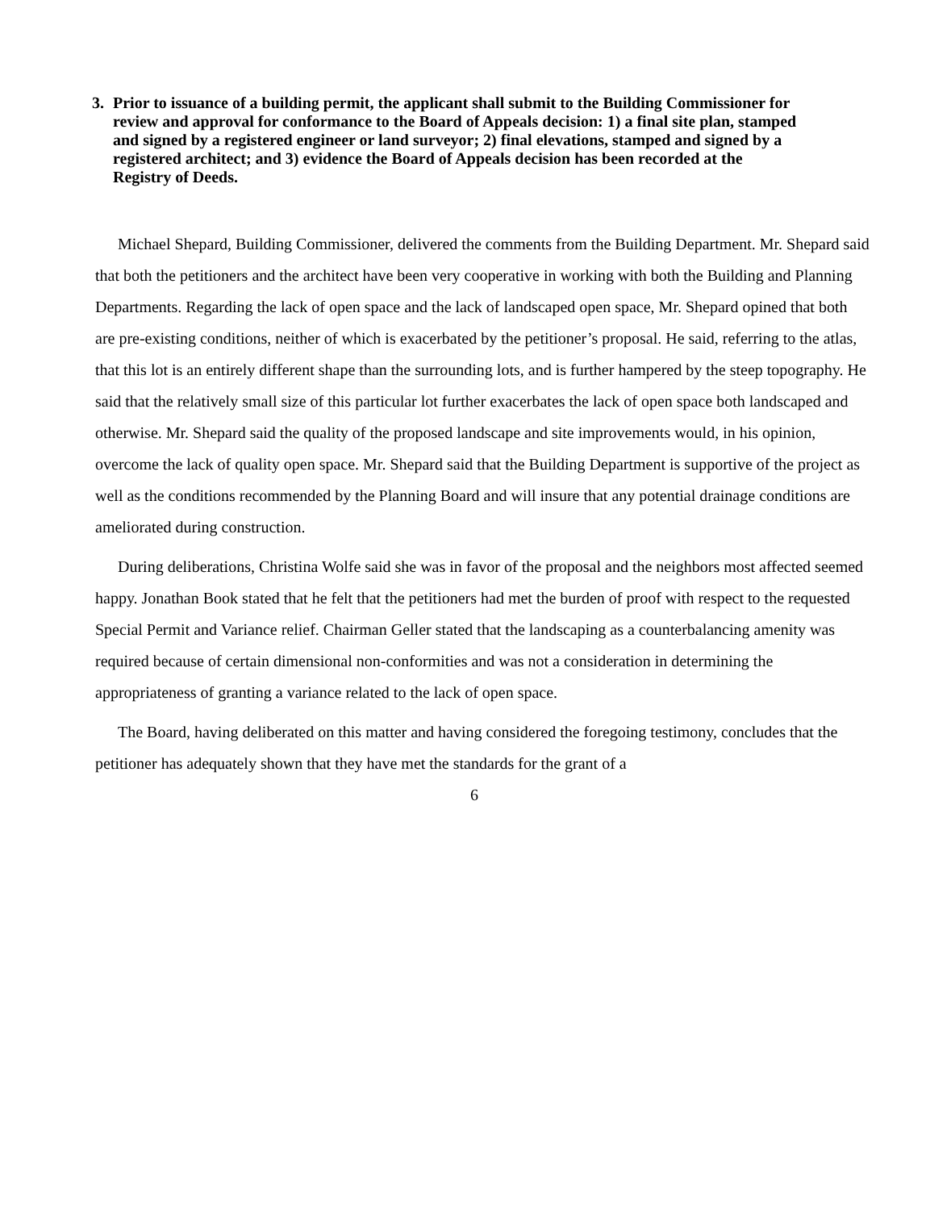3. Prior to issuance of a building permit, the applicant shall submit to the Building Commissioner for review and approval for conformance to the Board of Appeals decision: 1) a final site plan, stamped and signed by a registered engineer or land surveyor; 2) final elevations, stamped and signed by a registered architect; and 3) evidence the Board of Appeals decision has been recorded at the Registry of Deeds.
Michael Shepard, Building Commissioner, delivered the comments from the Building Department. Mr. Shepard said that both the petitioners and the architect have been very cooperative in working with both the Building and Planning Departments. Regarding the lack of open space and the lack of landscaped open space, Mr. Shepard opined that both are pre-existing conditions, neither of which is exacerbated by the petitioner’s proposal. He said, referring to the atlas, that this lot is an entirely different shape than the surrounding lots, and is further hampered by the steep topography. He said that the relatively small size of this particular lot further exacerbates the lack of open space both landscaped and otherwise. Mr. Shepard said the quality of the proposed landscape and site improvements would, in his opinion, overcome the lack of quality open space. Mr. Shepard said that the Building Department is supportive of the project as well as the conditions recommended by the Planning Board and will insure that any potential drainage conditions are ameliorated during construction.
During deliberations, Christina Wolfe said she was in favor of the proposal and the neighbors most affected seemed happy. Jonathan Book stated that he felt that the petitioners had met the burden of proof with respect to the requested Special Permit and Variance relief. Chairman Geller stated that the landscaping as a counterbalancing amenity was required because of certain dimensional non-conformities and was not a consideration in determining the appropriateness of granting a variance related to the lack of open space.
The Board, having deliberated on this matter and having considered the foregoing testimony, concludes that the petitioner has adequately shown that they have met the standards for the grant of a
6